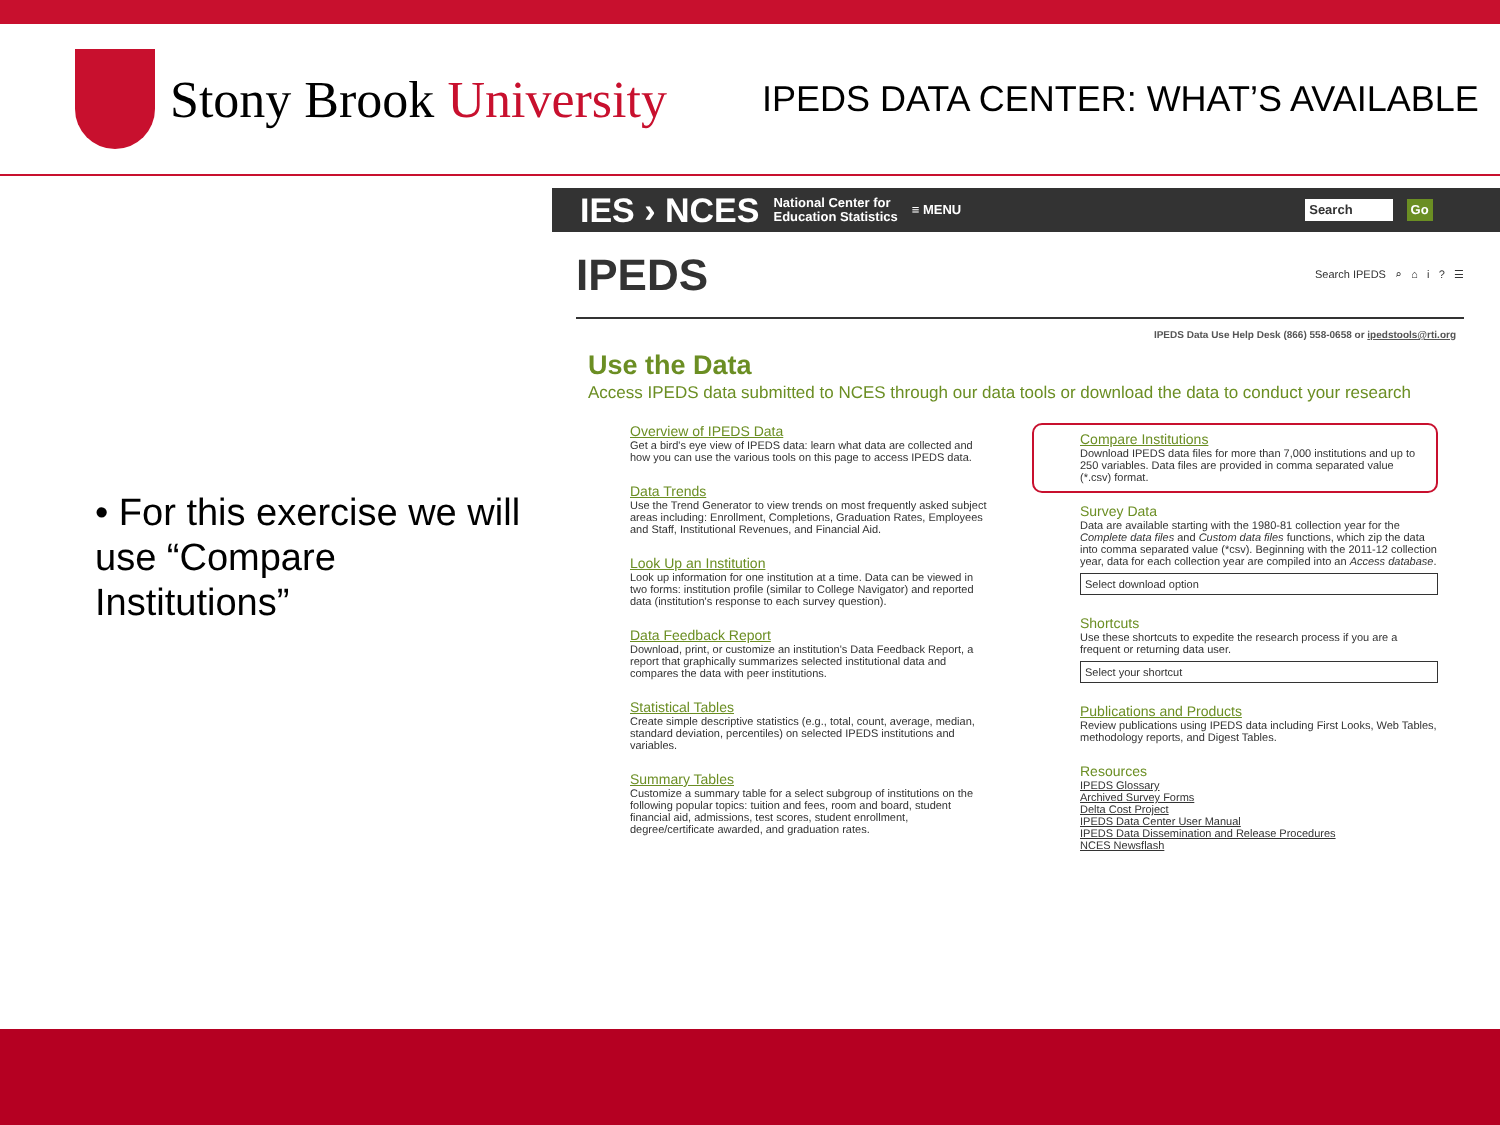Stony Brook University
IPEDS DATA CENTER: WHAT’S AVAILABLE
• For this exercise we will use “Compare Institutions”
IES › NCES National Center for
Education Statistics ≡ MENU Search Go
IPEDS Search IPEDS ⌕ ⌂ i ? ☰
IPEDS Data Use Help Desk (866) 558-0658 or ipedstools@rti.org
Use the Data
Access IPEDS data submitted to NCES through our data tools or download the data to conduct your research
Overview of IPEDS Data
Get a bird's eye view of IPEDS data: learn what data are collected and how you can use the various tools on this page to access IPEDS data.
Data Trends
Use the Trend Generator to view trends on most frequently asked subject areas including: Enrollment, Completions, Graduation Rates, Employees and Staff, Institutional Revenues, and Financial Aid.
Look Up an Institution
Look up information for one institution at a time. Data can be viewed in two forms: institution profile (similar to College Navigator) and reported data (institution's response to each survey question).
Data Feedback Report
Download, print, or customize an institution's Data Feedback Report, a report that graphically summarizes selected institutional data and compares the data with peer institutions.
Statistical Tables
Create simple descriptive statistics (e.g., total, count, average, median, standard deviation, percentiles) on selected IPEDS institutions and variables.
Summary Tables
Customize a summary table for a select subgroup of institutions on the following popular topics: tuition and fees, room and board, student financial aid, admissions, test scores, student enrollment, degree/certificate awarded, and graduation rates.
Compare Institutions
Download IPEDS data files for more than 7,000 institutions and up to 250 variables. Data files are provided in comma separated value (*.csv) format.
Survey Data
Data are available starting with the 1980-81 collection year for the Complete data files and Custom data files functions, which zip the data into comma separated value (*csv). Beginning with the 2011-12 collection year, data for each collection year are compiled into an Access database.
Select download option
Shortcuts
Use these shortcuts to expedite the research process if you are a frequent or returning data user.
Select your shortcut
Publications and Products
Review publications using IPEDS data including First Looks, Web Tables, methodology reports, and Digest Tables.
Resources
IPEDS Glossary
Archived Survey Forms
Delta Cost Project
IPEDS Data Center User Manual
IPEDS Data Dissemination and Release Procedures
NCES Newsflash